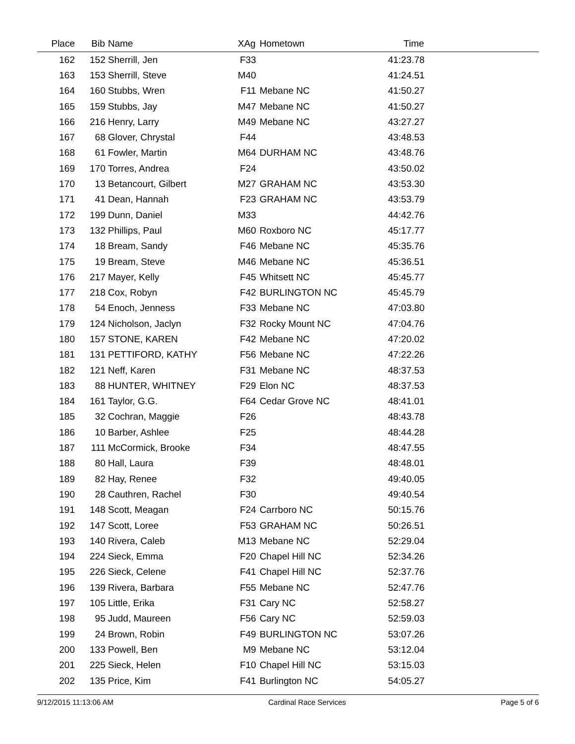| Place | Bib | Name | XAg | Hometown | Time | |
| --- | --- | --- | --- | --- | --- | --- |
| 162 | 152 | Sherrill, Jen | F33 | | 41:23.78 | |
| 163 | 153 | Sherrill, Steve | M40 | | 41:24.51 | |
| 164 | 160 | Stubbs, Wren | F11 | Mebane NC | 41:50.27 | |
| 165 | 159 | Stubbs, Jay | M47 | Mebane NC | 41:50.27 | |
| 166 | 216 | Henry, Larry | M49 | Mebane NC | 43:27.27 | |
| 167 | 68 | Glover, Chrystal | F44 | | 43:48.53 | |
| 168 | 61 | Fowler, Martin | M64 | DURHAM NC | 43:48.76 | |
| 169 | 170 | Torres, Andrea | F24 | | 43:50.02 | |
| 170 | 13 | Betancourt, Gilbert | M27 | GRAHAM NC | 43:53.30 | |
| 171 | 41 | Dean, Hannah | F23 | GRAHAM NC | 43:53.79 | |
| 172 | 199 | Dunn, Daniel | M33 | | 44:42.76 | |
| 173 | 132 | Phillips, Paul | M60 | Roxboro NC | 45:17.77 | |
| 174 | 18 | Bream, Sandy | F46 | Mebane NC | 45:35.76 | |
| 175 | 19 | Bream, Steve | M46 | Mebane NC | 45:36.51 | |
| 176 | 217 | Mayer, Kelly | F45 | Whitsett NC | 45:45.77 | |
| 177 | 218 | Cox, Robyn | F42 | BURLINGTON NC | 45:45.79 | |
| 178 | 54 | Enoch, Jenness | F33 | Mebane NC | 47:03.80 | |
| 179 | 124 | Nicholson, Jaclyn | F32 | Rocky Mount NC | 47:04.76 | |
| 180 | 157 | STONE, KAREN | F42 | Mebane NC | 47:20.02 | |
| 181 | 131 | PETTIFORD, KATHY | F56 | Mebane NC | 47:22.26 | |
| 182 | 121 | Neff, Karen | F31 | Mebane NC | 48:37.53 | |
| 183 | 88 | HUNTER, WHITNEY | F29 | Elon NC | 48:37.53 | |
| 184 | 161 | Taylor, G.G. | F64 | Cedar Grove NC | 48:41.01 | |
| 185 | 32 | Cochran, Maggie | F26 | | 48:43.78 | |
| 186 | 10 | Barber, Ashlee | F25 | | 48:44.28 | |
| 187 | 111 | McCormick, Brooke | F34 | | 48:47.55 | |
| 188 | 80 | Hall, Laura | F39 | | 48:48.01 | |
| 189 | 82 | Hay, Renee | F32 | | 49:40.05 | |
| 190 | 28 | Cauthren, Rachel | F30 | | 49:40.54 | |
| 191 | 148 | Scott, Meagan | F24 | Carrboro NC | 50:15.76 | |
| 192 | 147 | Scott, Loree | F53 | GRAHAM NC | 50:26.51 | |
| 193 | 140 | Rivera, Caleb | M13 | Mebane NC | 52:29.04 | |
| 194 | 224 | Sieck, Emma | F20 | Chapel Hill NC | 52:34.26 | |
| 195 | 226 | Sieck, Celene | F41 | Chapel Hill NC | 52:37.76 | |
| 196 | 139 | Rivera, Barbara | F55 | Mebane NC | 52:47.76 | |
| 197 | 105 | Little, Erika | F31 | Cary NC | 52:58.27 | |
| 198 | 95 | Judd, Maureen | F56 | Cary NC | 52:59.03 | |
| 199 | 24 | Brown, Robin | F49 | BURLINGTON NC | 53:07.26 | |
| 200 | 133 | Powell, Ben | M9 | Mebane NC | 53:12.04 | |
| 201 | 225 | Sieck, Helen | F10 | Chapel Hill NC | 53:15.03 | |
| 202 | 135 | Price, Kim | F41 | Burlington NC | 54:05.27 | |
9/12/2015 11:13:06 AM Cardinal Race Services Page 5 of 6